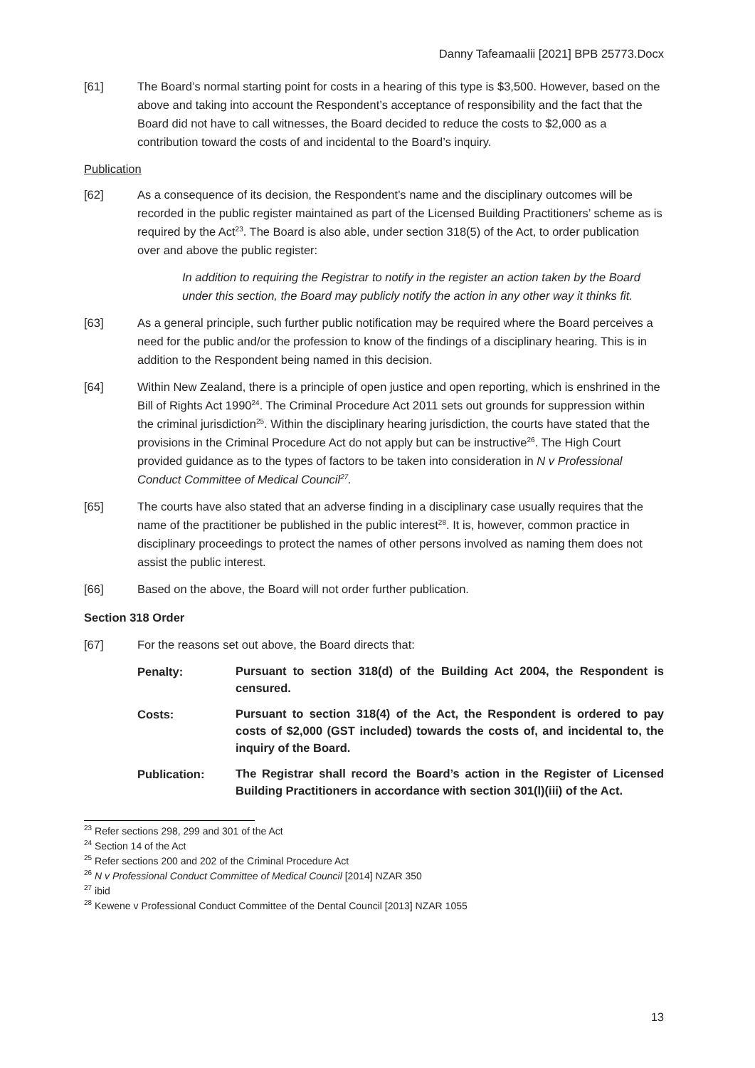Danny Tafeamaalii [2021] BPB 25773.Docx
[61] The Board’s normal starting point for costs in a hearing of this type is $3,500. However, based on the above and taking into account the Respondent’s acceptance of responsibility and the fact that the Board did not have to call witnesses, the Board decided to reduce the costs to $2,000 as a contribution toward the costs of and incidental to the Board’s inquiry.
Publication
[62] As a consequence of its decision, the Respondent’s name and the disciplinary outcomes will be recorded in the public register maintained as part of the Licensed Building Practitioners’ scheme as is required by the Act<sup>23</sup>. The Board is also able, under section 318(5) of the Act, to order publication over and above the public register:
In addition to requiring the Registrar to notify in the register an action taken by the Board under this section, the Board may publicly notify the action in any other way it thinks fit.
[63] As a general principle, such further public notification may be required where the Board perceives a need for the public and/or the profession to know of the findings of a disciplinary hearing. This is in addition to the Respondent being named in this decision.
[64] Within New Zealand, there is a principle of open justice and open reporting, which is enshrined in the Bill of Rights Act 1990<sup>24</sup>. The Criminal Procedure Act 2011 sets out grounds for suppression within the criminal jurisdiction<sup>25</sup>. Within the disciplinary hearing jurisdiction, the courts have stated that the provisions in the Criminal Procedure Act do not apply but can be instructive<sup>26</sup>. The High Court provided guidance as to the types of factors to be taken into consideration in N v Professional Conduct Committee of Medical Council<sup>27</sup>.
[65] The courts have also stated that an adverse finding in a disciplinary case usually requires that the name of the practitioner be published in the public interest<sup>28</sup>. It is, however, common practice in disciplinary proceedings to protect the names of other persons involved as naming them does not assist the public interest.
[66] Based on the above, the Board will not order further publication.
Section 318 Order
[67] For the reasons set out above, the Board directs that:
Penalty:
Pursuant to section 318(d) of the Building Act 2004, the Respondent is censured.
Costs:
Pursuant to section 318(4) of the Act, the Respondent is ordered to pay costs of $2,000 (GST included) towards the costs of, and incidental to, the inquiry of the Board.
Publication:
The Registrar shall record the Board’s action in the Register of Licensed Building Practitioners in accordance with section 301(l)(iii) of the Act.
<sup>23</sup> Refer sections 298, 299 and 301 of the Act
<sup>24</sup> Section 14 of the Act
<sup>25</sup> Refer sections 200 and 202 of the Criminal Procedure Act
<sup>26</sup> N v Professional Conduct Committee of Medical Council [2014] NZAR 350
<sup>27</sup> ibid
<sup>28</sup> Kewene v Professional Conduct Committee of the Dental Council [2013] NZAR 1055
13